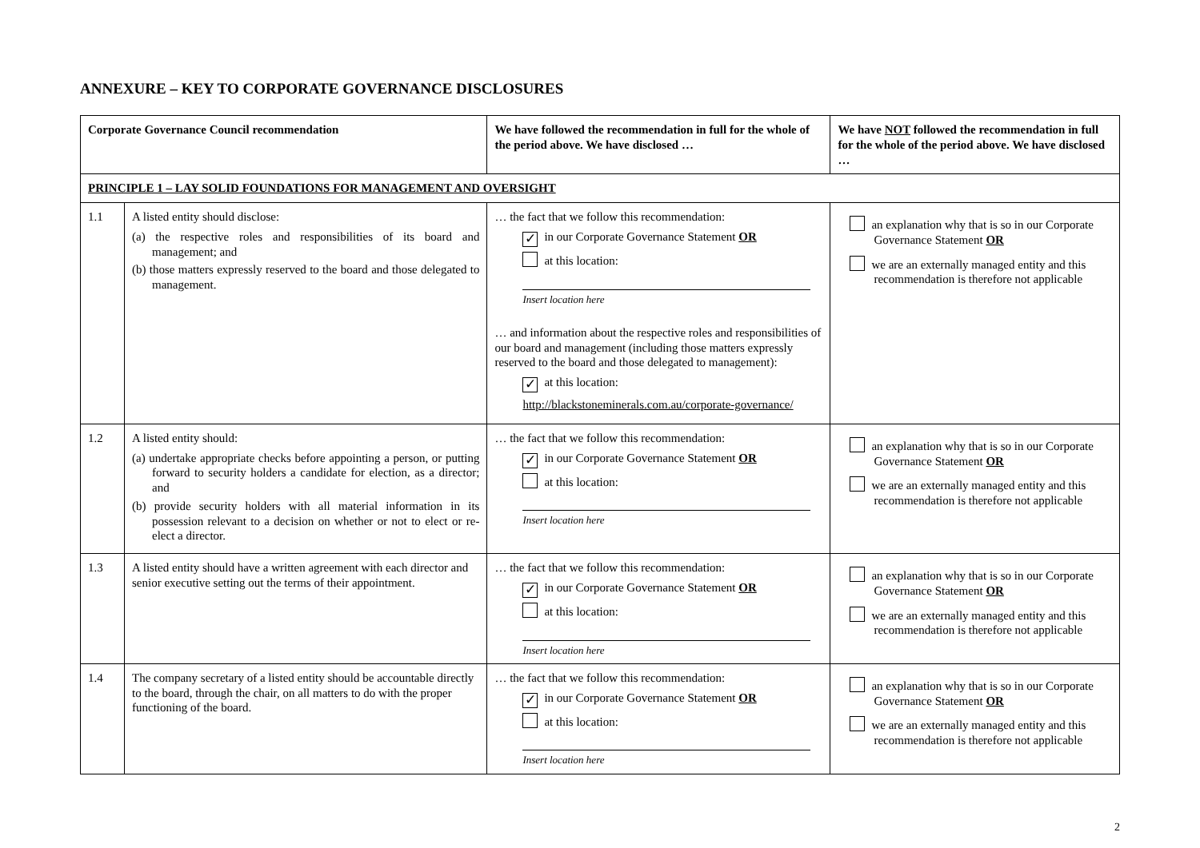ANNEXURE – KEY TO CORPORATE GOVERNANCE DISCLOSURES
| Corporate Governance Council recommendation | | We have followed the recommendation in full for the whole of the period above. We have disclosed … | We have NOT followed the recommendation in full for the whole of the period above. We have disclosed … |
| --- | --- | --- | --- |
| PRINCIPLE 1 – LAY SOLID FOUNDATIONS FOR MANAGEMENT AND OVERSIGHT | | | |
| 1.1 | A listed entity should disclose: (a) the respective roles and responsibilities of its board and management; and (b) those matters expressly reserved to the board and those delegated to management. | … the fact that we follow this recommendation: ✓ in our Corporate Governance Statement OR at this location: Insert location here … and information about the respective roles and responsibilities of our board and management (including those matters expressly reserved to the board and those delegated to management): ✓ at this location: http://blackstoneminerals.com.au/corporate-governance/ | an explanation why that is so in our Corporate Governance Statement OR we are an externally managed entity and this recommendation is therefore not applicable |
| 1.2 | A listed entity should: (a) undertake appropriate checks before appointing a person, or putting forward to security holders a candidate for election, as a director; and (b) provide security holders with all material information in its possession relevant to a decision on whether or not to elect or re-elect a director. | … the fact that we follow this recommendation: ✓ in our Corporate Governance Statement OR at this location: Insert location here | an explanation why that is so in our Corporate Governance Statement OR we are an externally managed entity and this recommendation is therefore not applicable |
| 1.3 | A listed entity should have a written agreement with each director and senior executive setting out the terms of their appointment. | … the fact that we follow this recommendation: ✓ in our Corporate Governance Statement OR at this location: Insert location here | an explanation why that is so in our Corporate Governance Statement OR we are an externally managed entity and this recommendation is therefore not applicable |
| 1.4 | The company secretary of a listed entity should be accountable directly to the board, through the chair, on all matters to do with the proper functioning of the board. | … the fact that we follow this recommendation: ✓ in our Corporate Governance Statement OR at this location: Insert location here | an explanation why that is so in our Corporate Governance Statement OR we are an externally managed entity and this recommendation is therefore not applicable |
2